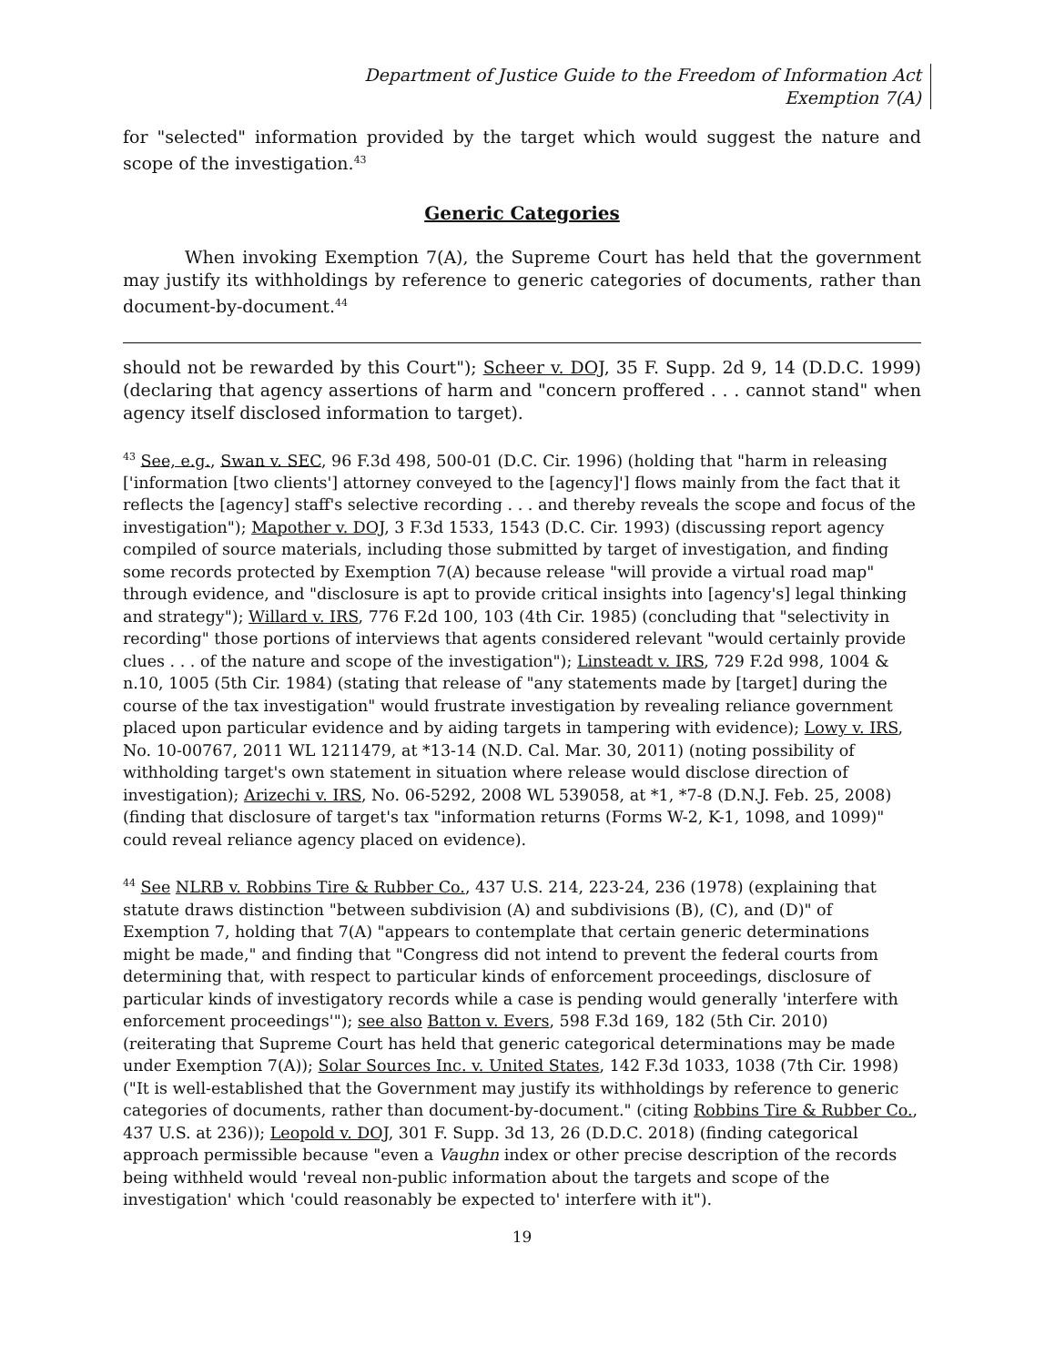Department of Justice Guide to the Freedom of Information Act
Exemption 7(A)
for "selected" information provided by the target which would suggest the nature and scope of the investigation.<sup>43</sup>
Generic Categories
When invoking Exemption 7(A), the Supreme Court has held that the government may justify its withholdings by reference to generic categories of documents, rather than document-by-document.<sup>44</sup>
should not be rewarded by this Court"); Scheer v. DOJ, 35 F. Supp. 2d 9, 14 (D.D.C. 1999) (declaring that agency assertions of harm and "concern proffered . . . cannot stand" when agency itself disclosed information to target).
<sup>43</sup> See, e.g., Swan v. SEC, 96 F.3d 498, 500-01 (D.C. Cir. 1996) (holding that "harm in releasing ['information [two clients'] attorney conveyed to the [agency]'] flows mainly from the fact that it reflects the [agency] staff's selective recording . . . and thereby reveals the scope and focus of the investigation"); Mapother v. DOJ, 3 F.3d 1533, 1543 (D.C. Cir. 1993) (discussing report agency compiled of source materials, including those submitted by target of investigation, and finding some records protected by Exemption 7(A) because release "will provide a virtual road map" through evidence, and "disclosure is apt to provide critical insights into [agency's] legal thinking and strategy"); Willard v. IRS, 776 F.2d 100, 103 (4th Cir. 1985) (concluding that "selectivity in recording" those portions of interviews that agents considered relevant "would certainly provide clues . . . of the nature and scope of the investigation"); Linsteadt v. IRS, 729 F.2d 998, 1004 & n.10, 1005 (5th Cir. 1984) (stating that release of "any statements made by [target] during the course of the tax investigation" would frustrate investigation by revealing reliance government placed upon particular evidence and by aiding targets in tampering with evidence); Lowy v. IRS, No. 10-00767, 2011 WL 1211479, at *13-14 (N.D. Cal. Mar. 30, 2011) (noting possibility of withholding target's own statement in situation where release would disclose direction of investigation); Arizechi v. IRS, No. 06-5292, 2008 WL 539058, at *1, *7-8 (D.N.J. Feb. 25, 2008) (finding that disclosure of target's tax "information returns (Forms W-2, K-1, 1098, and 1099)" could reveal reliance agency placed on evidence).
<sup>44</sup> See NLRB v. Robbins Tire & Rubber Co., 437 U.S. 214, 223-24, 236 (1978) (explaining that statute draws distinction "between subdivision (A) and subdivisions (B), (C), and (D)" of Exemption 7, holding that 7(A) "appears to contemplate that certain generic determinations might be made," and finding that "Congress did not intend to prevent the federal courts from determining that, with respect to particular kinds of enforcement proceedings, disclosure of particular kinds of investigatory records while a case is pending would generally 'interfere with enforcement proceedings'"); see also Batton v. Evers, 598 F.3d 169, 182 (5th Cir. 2010) (reiterating that Supreme Court has held that generic categorical determinations may be made under Exemption 7(A)); Solar Sources Inc. v. United States, 142 F.3d 1033, 1038 (7th Cir. 1998) ("It is well-established that the Government may justify its withholdings by reference to generic categories of documents, rather than document-by-document." (citing Robbins Tire & Rubber Co., 437 U.S. at 236)); Leopold v. DOJ, 301 F. Supp. 3d 13, 26 (D.D.C. 2018) (finding categorical approach permissible because "even a Vaughn index or other precise description of the records being withheld would 'reveal non-public information about the targets and scope of the investigation' which 'could reasonably be expected to' interfere with it").
19